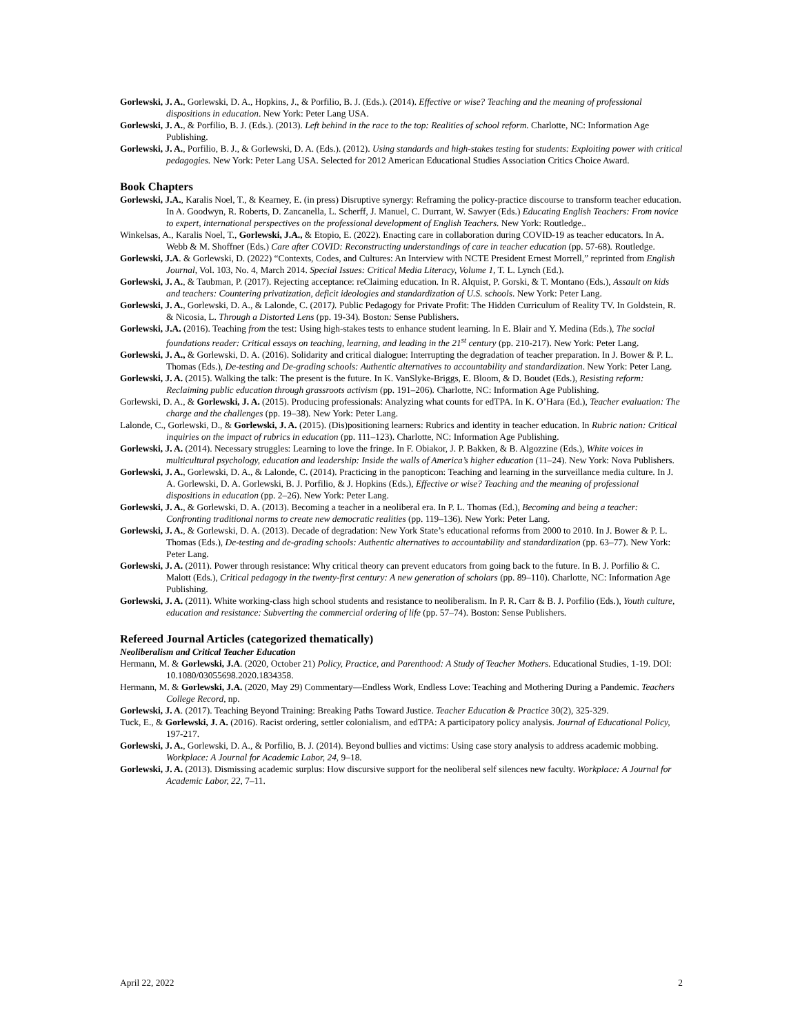Gorlewski, J. A., Gorlewski, D. A., Hopkins, J., & Porfilio, B. J. (Eds.). (2014). Effective or wise? Teaching and the meaning of professional dispositions in education. New York: Peter Lang USA.
Gorlewski, J. A., & Porfilio, B. J. (Eds.). (2013). Left behind in the race to the top: Realities of school reform. Charlotte, NC: Information Age Publishing.
Gorlewski, J. A., Porfilio, B. J., & Gorlewski, D. A. (Eds.). (2012). Using standards and high-stakes testing for students: Exploiting power with critical pedagogies. New York: Peter Lang USA. Selected for 2012 American Educational Studies Association Critics Choice Award.
Book Chapters
Gorlewski, J.A., Karalis Noel, T., & Kearney, E. (in press) Disruptive synergy: Reframing the policy-practice discourse to transform teacher education. In A. Goodwyn, R. Roberts, D. Zancanella, L. Scherff, J. Manuel, C. Durrant, W. Sawyer (Eds.) Educating English Teachers: From novice to expert, international perspectives on the professional development of English Teachers. New York: Routledge..
Winkelsas, A., Karalis Noel, T., Gorlewski, J.A., & Etopio, E. (2022). Enacting care in collaboration during COVID-19 as teacher educators. In A. Webb & M. Shoffner (Eds.) Care after COVID: Reconstructing understandings of care in teacher education (pp. 57-68). Routledge.
Gorlewski, J.A. & Gorlewski, D. (2022) “Contexts, Codes, and Cultures: An Interview with NCTE President Ernest Morrell,” reprinted from English Journal, Vol. 103, No. 4, March 2014. Special Issues: Critical Media Literacy, Volume 1, T. L. Lynch (Ed.).
Gorlewski, J. A., & Taubman, P. (2017). Rejecting acceptance: reClaiming education. In R. Alquist, P. Gorski, & T. Montano (Eds.), Assault on kids and teachers: Countering privatization, deficit ideologies and standardization of U.S. schools. New York: Peter Lang.
Gorlewski, J. A., Gorlewski, D. A., & Lalonde, C. (2017). Public Pedagogy for Private Profit: The Hidden Curriculum of Reality TV. In Goldstein, R. & Nicosia, L. Through a Distorted Lens (pp. 19-34). Boston: Sense Publishers.
Gorlewski, J.A. (2016). Teaching from the test: Using high-stakes tests to enhance student learning. In E. Blair and Y. Medina (Eds.), The social foundations reader: Critical essays on teaching, learning, and leading in the 21<sup>st</sup> century (pp. 210-217). New York: Peter Lang.
Gorlewski, J. A., & Gorlewski, D. A. (2016). Solidarity and critical dialogue: Interrupting the degradation of teacher preparation. In J. Bower & P. L. Thomas (Eds.), De-testing and De-grading schools: Authentic alternatives to accountability and standardization. New York: Peter Lang.
Gorlewski, J. A. (2015). Walking the talk: The present is the future. In K. VanSlyke-Briggs, E. Bloom, & D. Boudet (Eds.), Resisting reform: Reclaiming public education through grassroots activism (pp. 191–206). Charlotte, NC: Information Age Publishing.
Gorlewski, D. A., & Gorlewski, J. A. (2015). Producing professionals: Analyzing what counts for edTPA. In K. O’Hara (Ed.), Teacher evaluation: The charge and the challenges (pp. 19–38). New York: Peter Lang.
Lalonde, C., Gorlewski, D., & Gorlewski, J. A. (2015). (Dis)positioning learners: Rubrics and identity in teacher education. In Rubric nation: Critical inquiries on the impact of rubrics in education (pp. 111–123). Charlotte, NC: Information Age Publishing.
Gorlewski, J. A. (2014). Necessary struggles: Learning to love the fringe. In F. Obiakor, J. P. Bakken, & B. Algozzine (Eds.), White voices in multicultural psychology, education and leadership: Inside the walls of America’s higher education (11–24). New York: Nova Publishers.
Gorlewski, J. A., Gorlewski, D. A., & Lalonde, C. (2014). Practicing in the panopticon: Teaching and learning in the surveillance media culture. In J. A. Gorlewski, D. A. Gorlewski, B. J. Porfilio, & J. Hopkins (Eds.), Effective or wise? Teaching and the meaning of professional dispositions in education (pp. 2–26). New York: Peter Lang.
Gorlewski, J. A., & Gorlewski, D. A. (2013). Becoming a teacher in a neoliberal era. In P. L. Thomas (Ed.), Becoming and being a teacher: Confronting traditional norms to create new democratic realities (pp. 119–136). New York: Peter Lang.
Gorlewski, J. A., & Gorlewski, D. A. (2013). Decade of degradation: New York State’s educational reforms from 2000 to 2010. In J. Bower & P. L. Thomas (Eds.), De-testing and de-grading schools: Authentic alternatives to accountability and standardization (pp. 63–77). New York: Peter Lang.
Gorlewski, J. A. (2011). Power through resistance: Why critical theory can prevent educators from going back to the future. In B. J. Porfilio & C. Malott (Eds.), Critical pedagogy in the twenty-first century: A new generation of scholars (pp. 89–110). Charlotte, NC: Information Age Publishing.
Gorlewski, J. A. (2011). White working-class high school students and resistance to neoliberalism. In P. R. Carr & B. J. Porfilio (Eds.), Youth culture, education and resistance: Subverting the commercial ordering of life (pp. 57–74). Boston: Sense Publishers.
Refereed Journal Articles (categorized thematically)
Neoliberalism and Critical Teacher Education
Hermann, M. & Gorlewski, J.A. (2020, October 21) Policy, Practice, and Parenthood: A Study of Teacher Mothers. Educational Studies, 1-19. DOI: 10.1080/03055698.2020.1834358.
Hermann, M. & Gorlewski, J.A. (2020, May 29) Commentary—Endless Work, Endless Love: Teaching and Mothering During a Pandemic. Teachers College Record, np.
Gorlewski, J. A. (2017). Teaching Beyond Training: Breaking Paths Toward Justice. Teacher Education & Practice 30(2), 325-329.
Tuck, E., & Gorlewski, J. A. (2016). Racist ordering, settler colonialism, and edTPA: A participatory policy analysis. Journal of Educational Policy, 197-217.
Gorlewski, J. A., Gorlewski, D. A., & Porfilio, B. J. (2014). Beyond bullies and victims: Using case story analysis to address academic mobbing. Workplace: A Journal for Academic Labor, 24, 9–18.
Gorlewski, J. A. (2013). Dismissing academic surplus: How discursive support for the neoliberal self silences new faculty. Workplace: A Journal for Academic Labor, 22, 7–11.
April 22, 2022 2